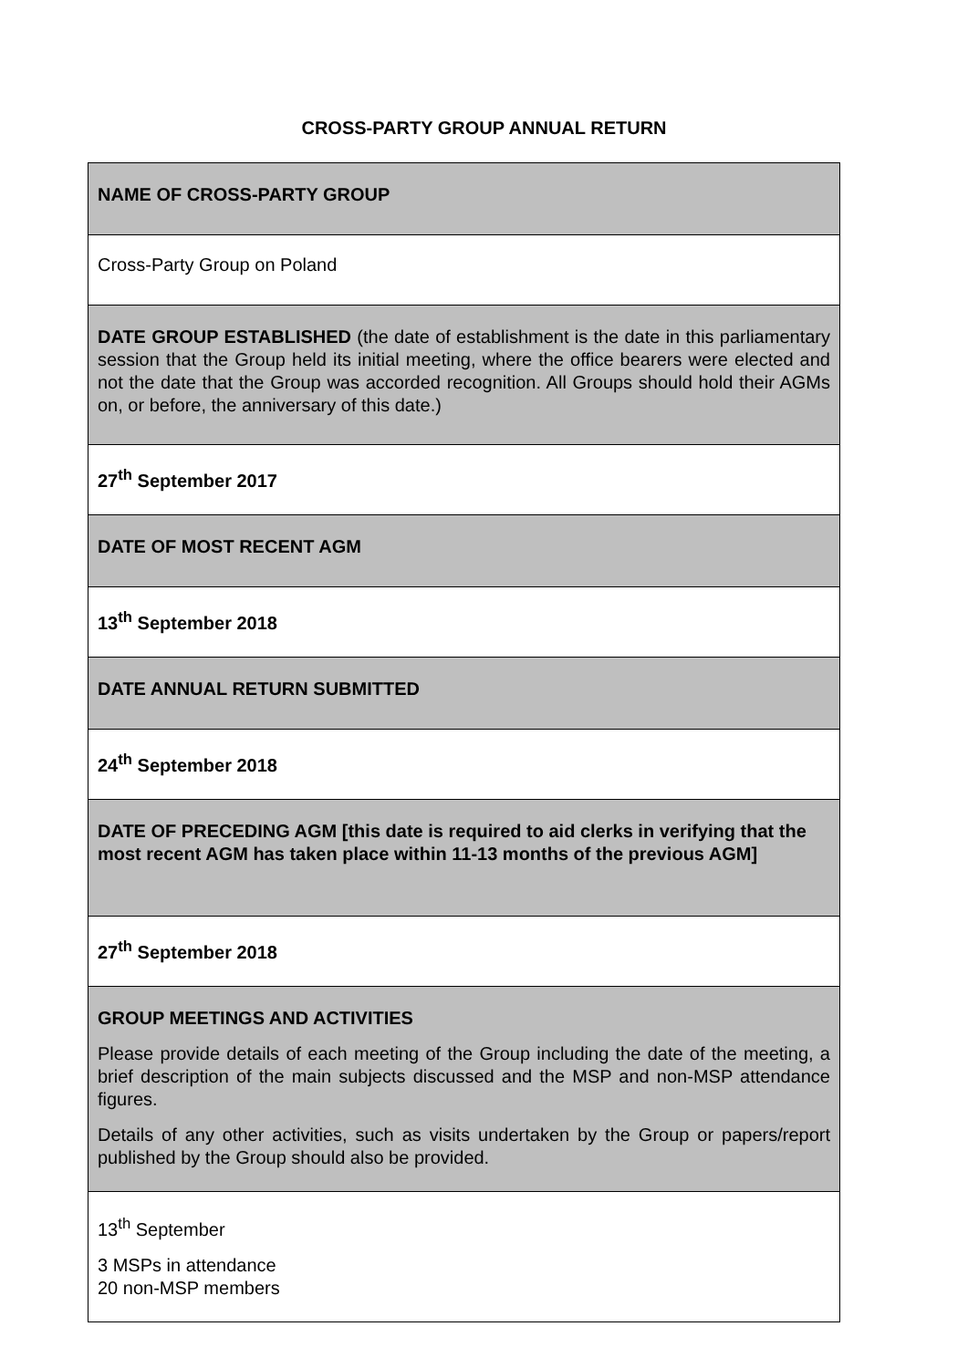CROSS-PARTY GROUP ANNUAL RETURN
| NAME OF CROSS-PARTY GROUP |
| Cross-Party Group on Poland |
| DATE GROUP ESTABLISHED (the date of establishment is the date in this parliamentary session that the Group held its initial meeting, where the office bearers were elected and not the date that the Group was accorded recognition. All Groups should hold their AGMs on, or before, the anniversary of this date.) |
| 27<sup>th</sup> September 2017 |
| DATE OF MOST RECENT AGM |
| 13<sup>th</sup> September 2018 |
| DATE ANNUAL RETURN SUBMITTED |
| 24<sup>th</sup> September 2018 |
| DATE OF PRECEDING AGM [this date is required to aid clerks in verifying that the most recent AGM has taken place within 11-13 months of the previous AGM] |
| 27<sup>th</sup> September 2018 |
| GROUP MEETINGS AND ACTIVITIES Please provide details of each meeting of the Group including the date of the meeting, a brief description of the main subjects discussed and the MSP and non-MSP attendance figures. Details of any other activities, such as visits undertaken by the Group or papers/report published by the Group should also be provided. |
| 13<sup>th</sup> September 3 MSPs in attendance 20 non-MSP members |